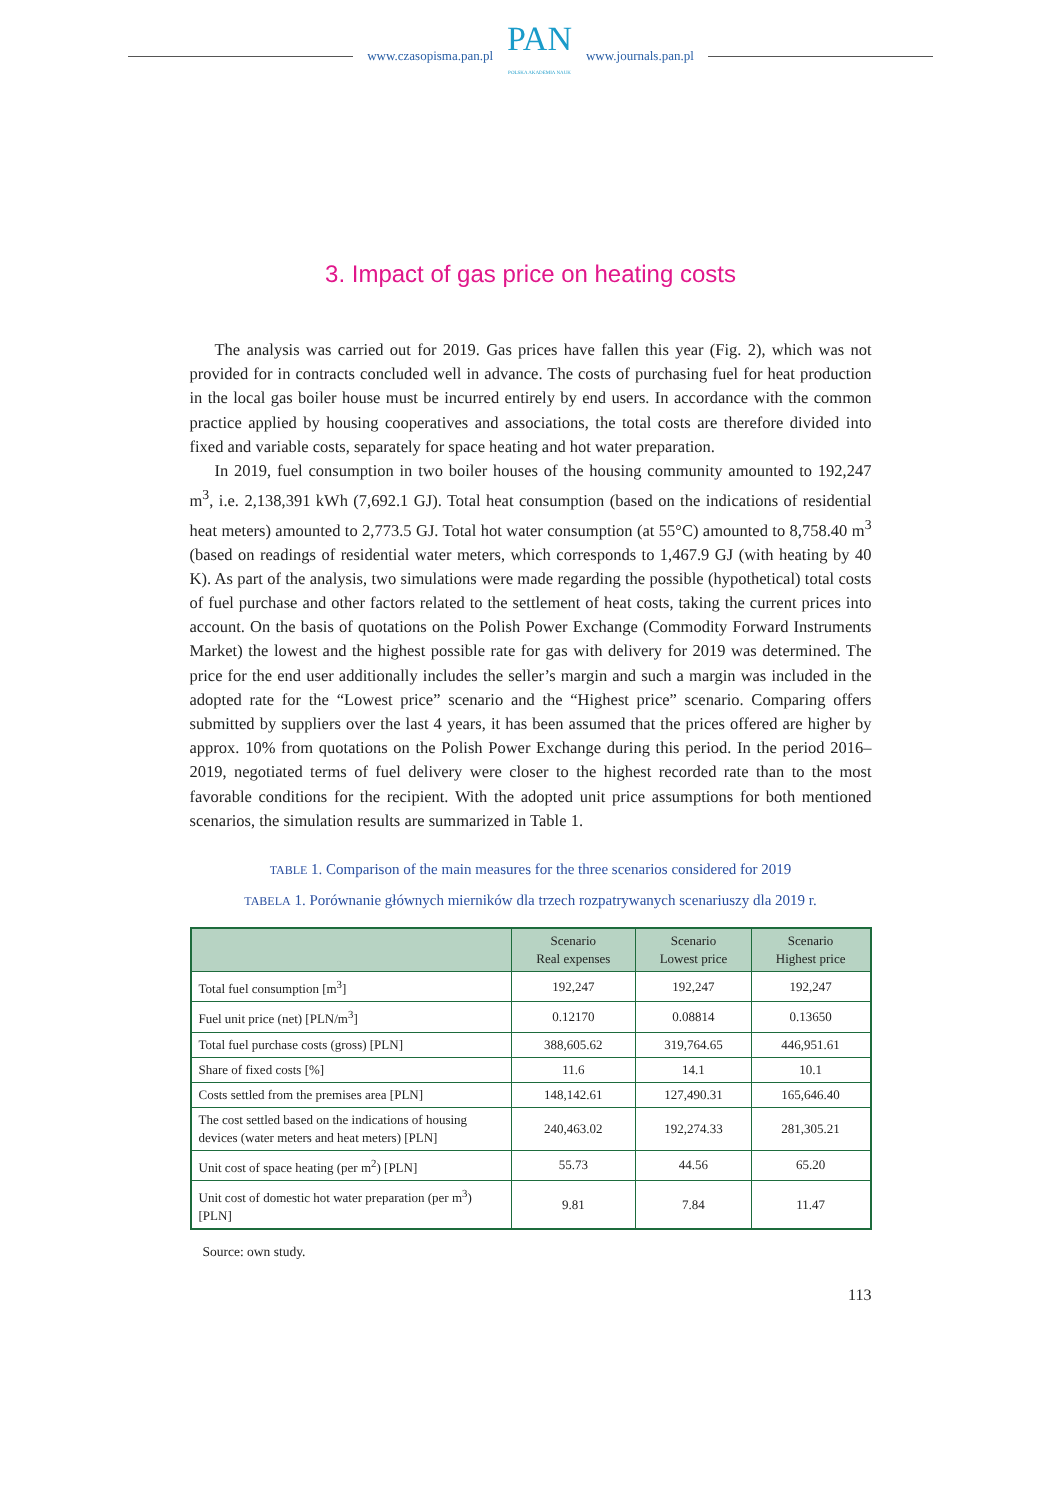www.czasopisma.pan.pl
PAN
POLSKA AKADEMIA NAUK
www.journals.pan.pl
3. Impact of gas price on heating costs
The analysis was carried out for 2019. Gas prices have fallen this year (Fig. 2), which was not provided for in contracts concluded well in advance. The costs of purchasing fuel for heat production in the local gas boiler house must be incurred entirely by end users. In accordance with the common practice applied by housing cooperatives and associations, the total costs are therefore divided into fixed and variable costs, separately for space heating and hot water preparation.
In 2019, fuel consumption in two boiler houses of the housing community amounted to 192,247 m<sup>3</sup>, i.e. 2,138,391 kWh (7,692.1 GJ). Total heat consumption (based on the indications of residential heat meters) amounted to 2,773.5 GJ. Total hot water consumption (at 55°C) amounted to 8,758.40 m<sup>3</sup> (based on readings of residential water meters, which corresponds to 1,467.9 GJ (with heating by 40 K). As part of the analysis, two simulations were made regarding the possible (hypothetical) total costs of fuel purchase and other factors related to the settlement of heat costs, taking the current prices into account. On the basis of quotations on the Polish Power Exchange (Commodity Forward Instruments Market) the lowest and the highest possible rate for gas with delivery for 2019 was determined. The price for the end user additionally includes the seller’s margin and such a margin was included in the adopted rate for the “Lowest price” scenario and the “Highest price” scenario. Comparing offers submitted by suppliers over the last 4 years, it has been assumed that the prices offered are higher by approx. 10% from quotations on the Polish Power Exchange during this period. In the period 2016–2019, negotiated terms of fuel delivery were closer to the highest recorded rate than to the most favorable conditions for the recipient. With the adopted unit price assumptions for both mentioned scenarios, the simulation results are summarized in Table 1.
TABLE 1. Comparison of the main measures for the three scenarios considered for 2019
TABELA 1. Porównanie głównych mierników dla trzech rozpatrywanych scenariuszy dla 2019 r.
| | Scenario Real expenses | Scenario Lowest price | Scenario Highest price |
| --- | --- | --- | --- |
| Total fuel consumption [m<sup>3</sup>] | 192,247 | 192,247 | 192,247 |
| Fuel unit price (net) [PLN/m<sup>3</sup>] | 0.12170 | 0.08814 | 0.13650 |
| Total fuel purchase costs (gross) [PLN] | 388,605.62 | 319,764.65 | 446,951.61 |
| Share of fixed costs [%] | 11.6 | 14.1 | 10.1 |
| Costs settled from the premises area [PLN] | 148,142.61 | 127,490.31 | 165,646.40 |
| The cost settled based on the indications of housing devices (water meters and heat meters) [PLN] | 240,463.02 | 192,274.33 | 281,305.21 |
| Unit cost of space heating (per m<sup>2</sup>) [PLN] | 55.73 | 44.56 | 65.20 |
| Unit cost of domestic hot water preparation (per m<sup>3</sup>) [PLN] | 9.81 | 7.84 | 11.47 |
Source: own study.
113